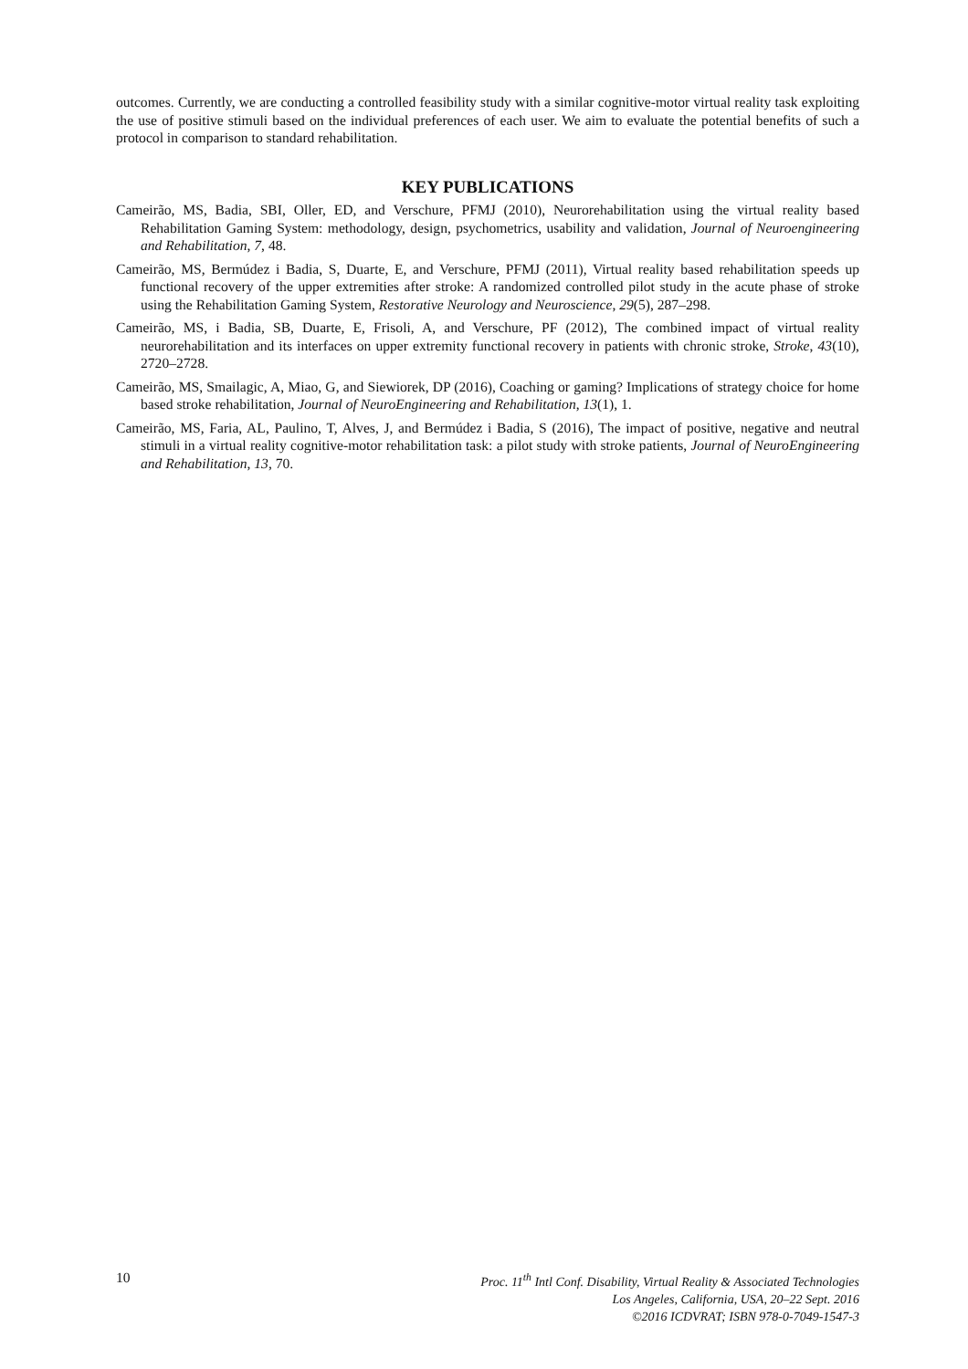outcomes. Currently, we are conducting a controlled feasibility study with a similar cognitive-motor virtual reality task exploiting the use of positive stimuli based on the individual preferences of each user. We aim to evaluate the potential benefits of such a protocol in comparison to standard rehabilitation.
KEY PUBLICATIONS
Cameirão, MS, Badia, SBI, Oller, ED, and Verschure, PFMJ (2010), Neurorehabilitation using the virtual reality based Rehabilitation Gaming System: methodology, design, psychometrics, usability and validation, Journal of Neuroengineering and Rehabilitation, 7, 48.
Cameirão, MS, Bermúdez i Badia, S, Duarte, E, and Verschure, PFMJ (2011), Virtual reality based rehabilitation speeds up functional recovery of the upper extremities after stroke: A randomized controlled pilot study in the acute phase of stroke using the Rehabilitation Gaming System, Restorative Neurology and Neuroscience, 29(5), 287–298.
Cameirão, MS, i Badia, SB, Duarte, E, Frisoli, A, and Verschure, PF (2012), The combined impact of virtual reality neurorehabilitation and its interfaces on upper extremity functional recovery in patients with chronic stroke, Stroke, 43(10), 2720–2728.
Cameirão, MS, Smailagic, A, Miao, G, and Siewiorek, DP (2016), Coaching or gaming? Implications of strategy choice for home based stroke rehabilitation, Journal of NeuroEngineering and Rehabilitation, 13(1), 1.
Cameirão, MS, Faria, AL, Paulino, T, Alves, J, and Bermúdez i Badia, S (2016), The impact of positive, negative and neutral stimuli in a virtual reality cognitive-motor rehabilitation task: a pilot study with stroke patients, Journal of NeuroEngineering and Rehabilitation, 13, 70.
10
Proc. 11<sup>th</sup> Intl Conf. Disability, Virtual Reality & Associated Technologies
Los Angeles, California, USA, 20–22 Sept. 2016
©2016 ICDVRAT; ISBN 978-0-7049-1547-3